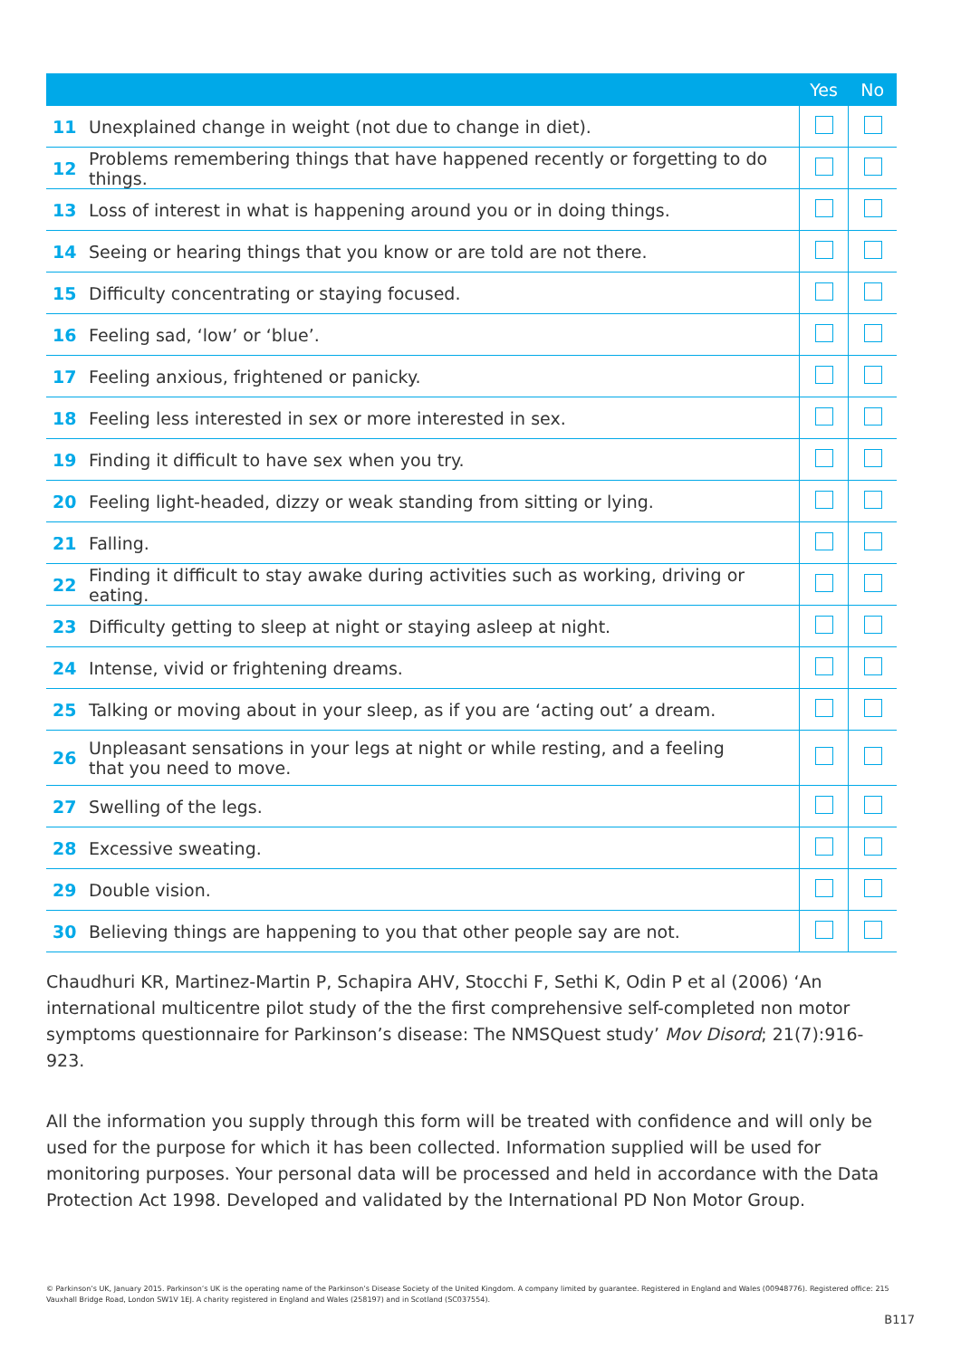| | | Yes | No |
| --- | --- | --- | --- |
| 11 | Unexplained change in weight (not due to change in diet). | | |
| 12 | Problems remembering things that have happened recently or forgetting to do things. | | |
| 13 | Loss of interest in what is happening around you or in doing things. | | |
| 14 | Seeing or hearing things that you know or are told are not there. | | |
| 15 | Difficulty concentrating or staying focused. | | |
| 16 | Feeling sad, ‘low’ or ‘blue’. | | |
| 17 | Feeling anxious, frightened or panicky. | | |
| 18 | Feeling less interested in sex or more interested in sex. | | |
| 19 | Finding it difficult to have sex when you try. | | |
| 20 | Feeling light-headed, dizzy or weak standing from sitting or lying. | | |
| 21 | Falling. | | |
| 22 | Finding it difficult to stay awake during activities such as working, driving or eating. | | |
| 23 | Difficulty getting to sleep at night or staying asleep at night. | | |
| 24 | Intense, vivid or frightening dreams. | | |
| 25 | Talking or moving about in your sleep, as if you are ‘acting out’ a dream. | | |
| 26 | Unpleasant sensations in your legs at night or while resting, and a feeling that you need to move. | | |
| 27 | Swelling of the legs. | | |
| 28 | Excessive sweating. | | |
| 29 | Double vision. | | |
| 30 | Believing things are happening to you that other people say are not. | | |
Chaudhuri KR, Martinez-Martin P, Schapira AHV, Stocchi F, Sethi K, Odin P et al (2006) ‘An international multicentre pilot study of the the first comprehensive self-completed non motor symptoms questionnaire for Parkinson’s disease: The NMSQuest study’ Mov Disord; 21(7):916-923.
All the information you supply through this form will be treated with confidence and will only be used for the purpose for which it has been collected. Information supplied will be used for monitoring purposes. Your personal data will be processed and held in accordance with the Data Protection Act 1998. Developed and validated by the International PD Non Motor Group.
© Parkinson’s UK, January 2015. Parkinson’s UK is the operating name of the Parkinson’s Disease Society of the United Kingdom. A company limited by guarantee. Registered in England and Wales (00948776). Registered office: 215 Vauxhall Bridge Road, London SW1V 1EJ. A charity registered in England and Wales (258197) and in Scotland (SC037554).
B117